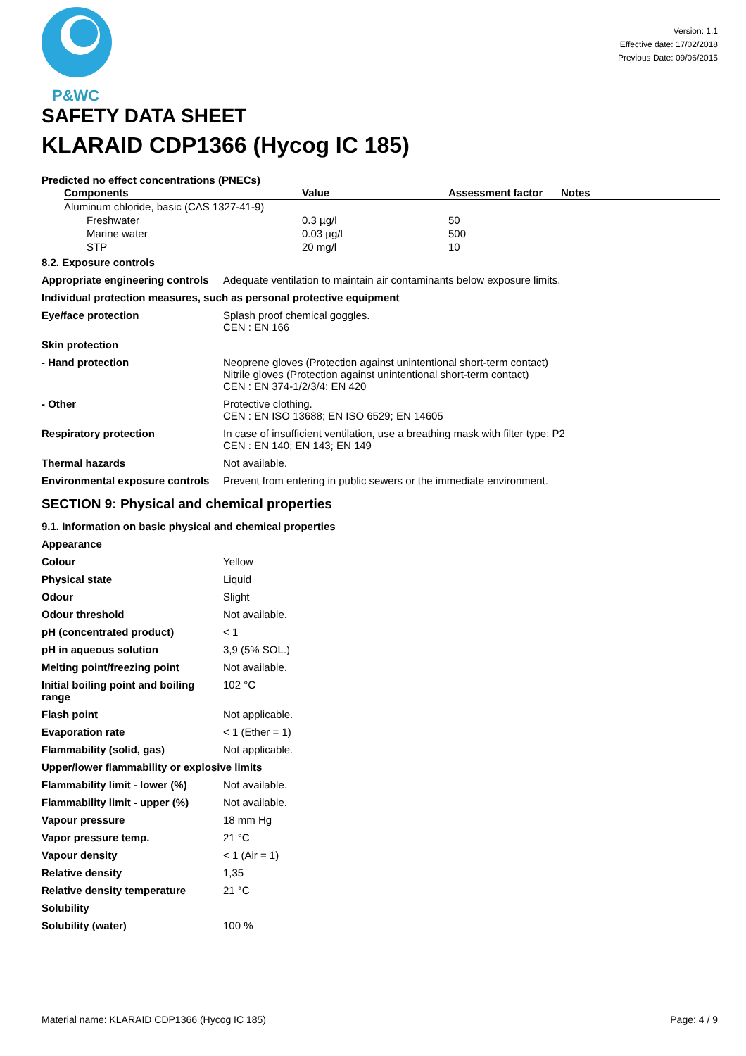P&WC
Version: 1.1
Effective date: 17/02/2018
Previous Date: 09/06/2015
SAFETY DATA SHEET
KLARAID CDP1366 (Hycog IC 185)
Predicted no effect concentrations (PNECs)
| Components | Value | Assessment factor | Notes |
| --- | --- | --- | --- |
| Aluminum chloride, basic (CAS 1327-41-9) | | | |
| Freshwater | 0.3 µg/l | 50 | |
| Marine water | 0.03 µg/l | 500 | |
| STP | 20 mg/l | 10 | |
| 8.2. Exposure controls | |
| Appropriate engineering controls | Adequate ventilation to maintain air contaminants below exposure limits. |
| Individual protection measures, such as personal protective equipment | |
| Eye/face protection | Splash proof chemical goggles. CEN : EN 166 |
| Skin protection | |
| - Hand protection | Neoprene gloves (Protection against unintentional short-term contact) Nitrile gloves (Protection against unintentional short-term contact) CEN : EN 374-1/2/3/4; EN 420 |
| - Other | Protective clothing. CEN : EN ISO 13688; EN ISO 6529; EN 14605 |
| Respiratory protection | In case of insufficient ventilation, use a breathing mask with filter type: P2 CEN : EN 140; EN 143; EN 149 |
| Thermal hazards | Not available. |
| Environmental exposure controls | Prevent from entering in public sewers or the immediate environment. |
SECTION 9: Physical and chemical properties
| 9.1. Information on basic physical and chemical properties | |
| Appearance | |
| Colour | Yellow |
| Physical state | Liquid |
| Odour | Slight |
| Odour threshold | Not available. |
| pH (concentrated product) | < 1 |
| pH in aqueous solution | 3,9 (5% SOL.) |
| Melting point/freezing point | Not available. |
| Initial boiling point and boiling range | 102 °C |
| Flash point | Not applicable. |
| Evaporation rate | < 1 (Ether = 1) |
| Flammability (solid, gas) | Not applicable. |
| Upper/lower flammability or explosive limits | |
| Flammability limit - lower (%) | Not available. |
| Flammability limit - upper (%) | Not available. |
| Vapour pressure | 18 mm Hg |
| Vapor pressure temp. | 21 °C |
| Vapour density | < 1 (Air = 1) |
| Relative density | 1,35 |
| Relative density temperature | 21 °C |
| Solubility | |
| Solubility (water) | 100 % |
Material name: KLARAID CDP1366 (Hycog IC 185) Page: 4 / 9